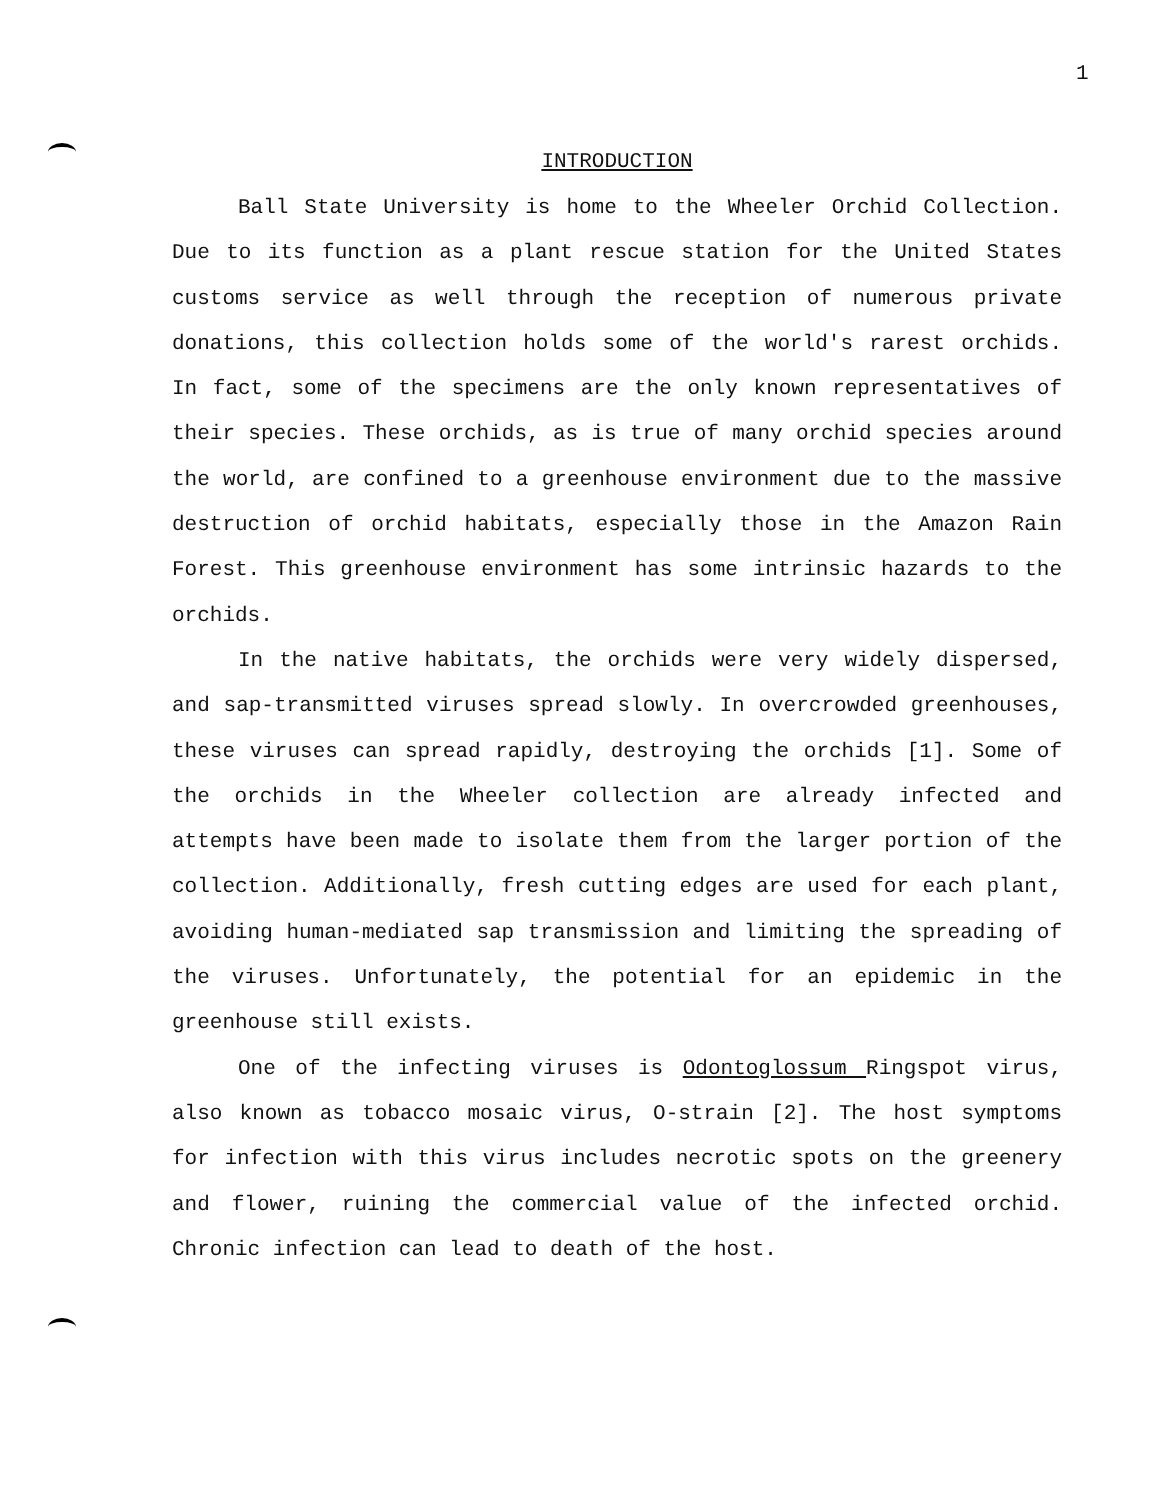1
INTRODUCTION
Ball State University is home to the Wheeler Orchid Collection. Due to its function as a plant rescue station for the United States customs service as well through the reception of numerous private donations, this collection holds some of the world's rarest orchids. In fact, some of the specimens are the only known representatives of their species. These orchids, as is true of many orchid species around the world, are confined to a greenhouse environment due to the massive destruction of orchid habitats, especially those in the Amazon Rain Forest. This greenhouse environment has some intrinsic hazards to the orchids.
In the native habitats, the orchids were very widely dispersed, and sap-transmitted viruses spread slowly. In overcrowded greenhouses, these viruses can spread rapidly, destroying the orchids [1]. Some of the orchids in the Wheeler collection are already infected and attempts have been made to isolate them from the larger portion of the collection. Additionally, fresh cutting edges are used for each plant, avoiding human-mediated sap transmission and limiting the spreading of the viruses. Unfortunately, the potential for an epidemic in the greenhouse still exists.
One of the infecting viruses is Odontoglossum Ringspot virus, also known as tobacco mosaic virus, O-strain [2]. The host symptoms for infection with this virus includes necrotic spots on the greenery and flower, ruining the commercial value of the infected orchid. Chronic infection can lead to death of the host.